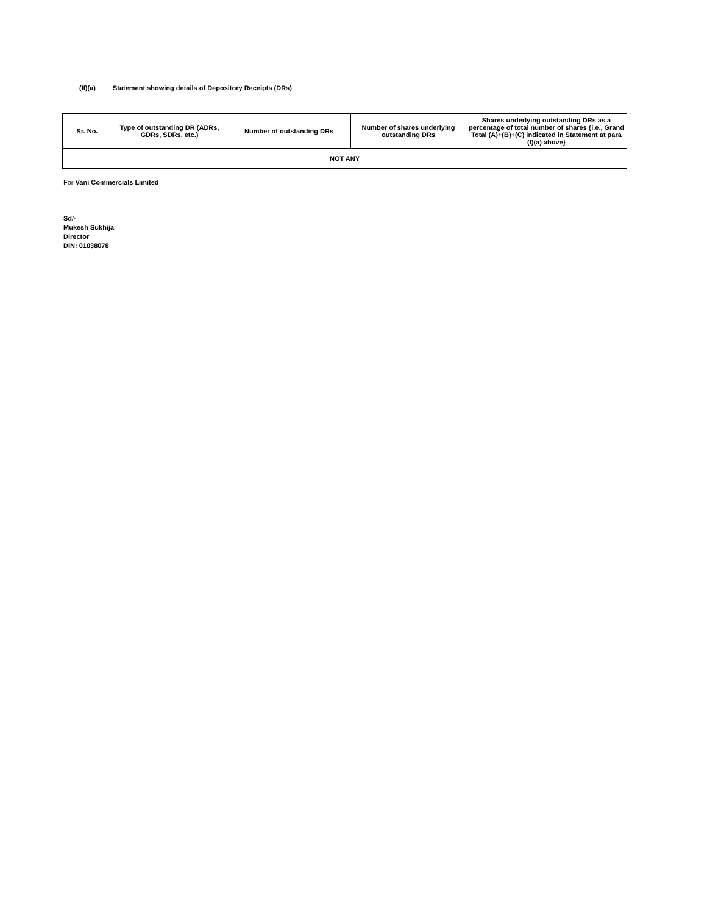(II)(a) Statement showing details of Depository Receipts (DRs)
| Sr. No. | Type of outstanding DR (ADRs, GDRs, SDRs, etc.) | Number of outstanding DRs | Number of shares underlying outstanding DRs | Shares underlying outstanding DRs as a percentage of total number of shares {i.e., Grand Total (A)+(B)+(C) indicated in Statement at para (I)(a) above} |
| --- | --- | --- | --- | --- |
| NOT ANY | | | | |
For Vani Commercials Limited
Sd/-
Mukesh Sukhija
Director
DIN: 01038078